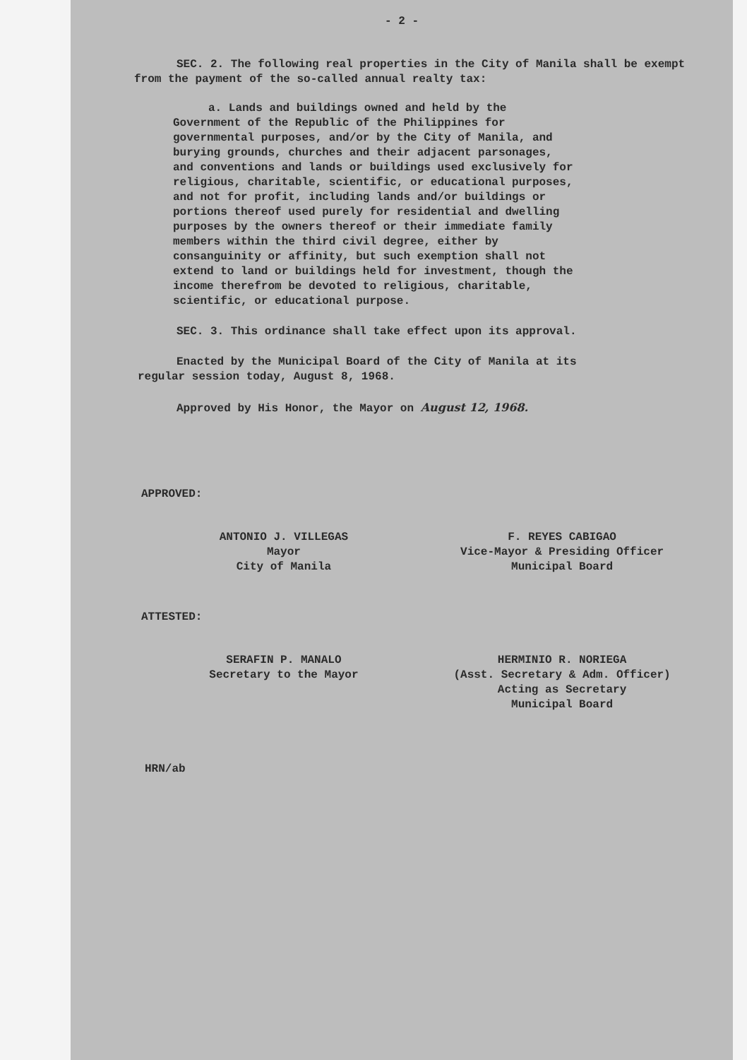- 2 -
SEC. 2. The following real properties in the City of Manila shall be exempt from the payment of the so-called annual realty tax:
a. Lands and buildings owned and held by the Government of the Republic of the Philippines for governmental purposes, and/or by the City of Manila, and burying grounds, churches and their adjacent parsonages, and conventions and lands or buildings used exclusively for religious, charitable, scientific, or educational purposes, and not for profit, including lands and/or buildings or portions thereof used purely for residential and dwelling purposes by the owners thereof or their immediate family members within the third civil degree, either by consanguinity or affinity, but such exemption shall not extend to land or buildings held for investment, though the income therefrom be devoted to religious, charitable, scientific, or educational purpose.
SEC. 3. This ordinance shall take effect upon its approval.
Enacted by the Municipal Board of the City of Manila at its regular session today, August 8, 1968.
Approved by His Honor, the Mayor on August 12, 1968.
APPROVED:
ANTONIO J. VILLEGAS
Mayor
City of Manila
F. REYES CABIGAO
Vice-Mayor & Presiding Officer
Municipal Board
ATTESTED:
SERAFIN P. MANALO
Secretary to the Mayor
HERMINIO R. NORIEGA
(Asst. Secretary & Adm. Officer)
Acting as Secretary
Municipal Board
HRN/ab